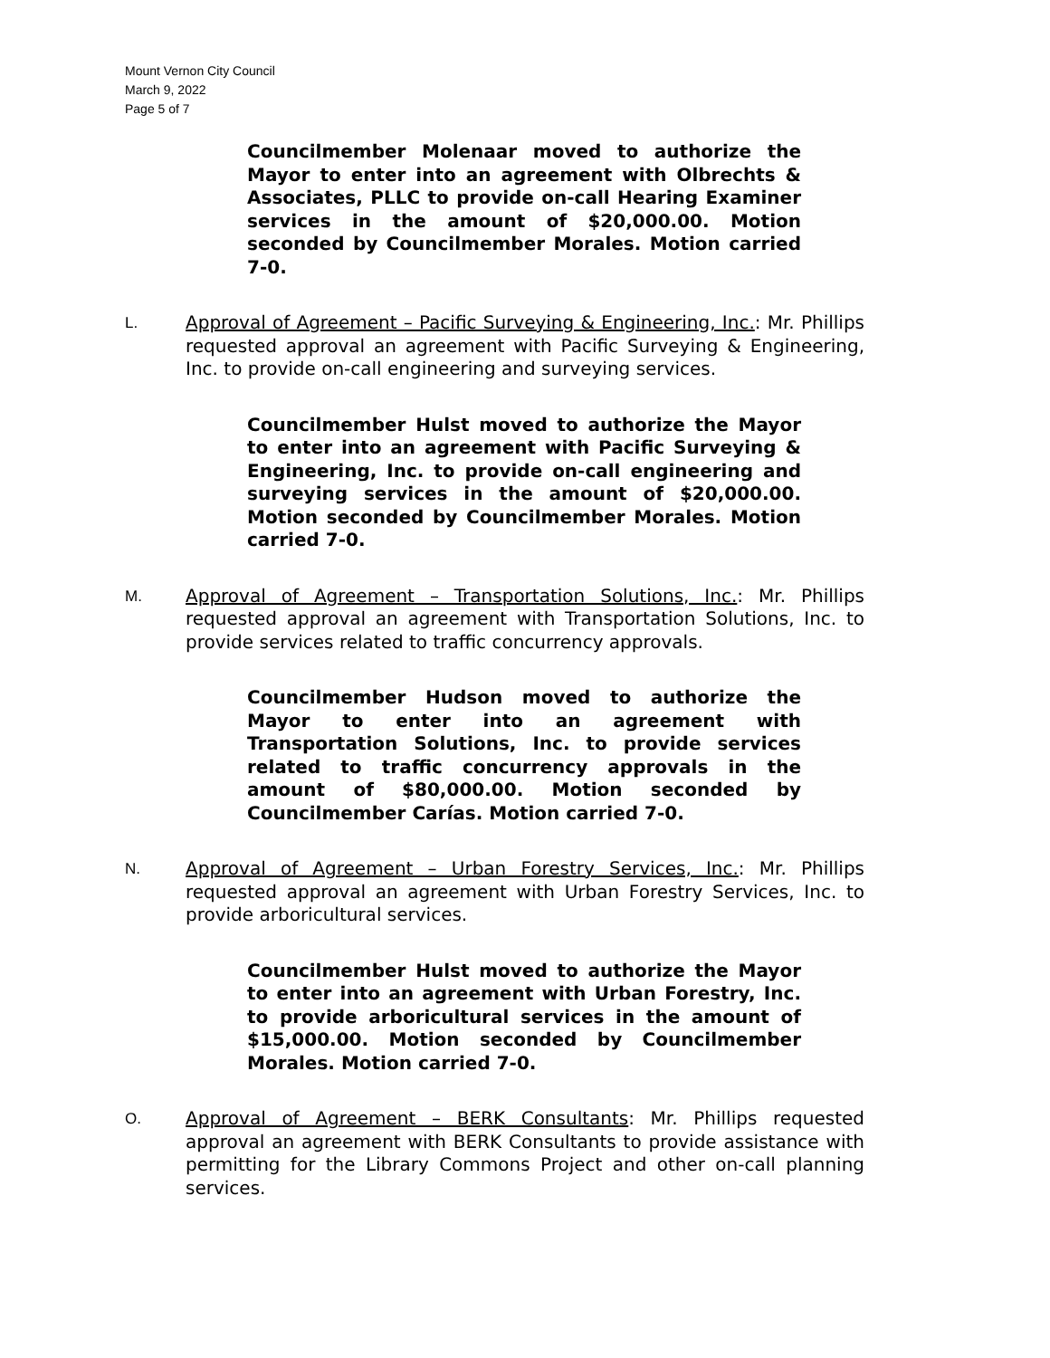Mount Vernon City Council
March 9, 2022
Page 5 of 7
Councilmember Molenaar moved to authorize the Mayor to enter into an agreement with Olbrechts & Associates, PLLC to provide on-call Hearing Examiner services in the amount of $20,000.00. Motion seconded by Councilmember Morales. Motion carried 7-0.
L.
Approval of Agreement – Pacific Surveying & Engineering, Inc.: Mr. Phillips requested approval an agreement with Pacific Surveying & Engineering, Inc. to provide on-call engineering and surveying services.
Councilmember Hulst moved to authorize the Mayor to enter into an agreement with Pacific Surveying & Engineering, Inc. to provide on-call engineering and surveying services in the amount of $20,000.00. Motion seconded by Councilmember Morales. Motion carried 7-0.
M.
Approval of Agreement – Transportation Solutions, Inc.: Mr. Phillips requested approval an agreement with Transportation Solutions, Inc. to provide services related to traffic concurrency approvals.
Councilmember Hudson moved to authorize the Mayor to enter into an agreement with Transportation Solutions, Inc. to provide services related to traffic concurrency approvals in the amount of $80,000.00. Motion seconded by Councilmember Carías. Motion carried 7-0.
N.
Approval of Agreement – Urban Forestry Services, Inc.: Mr. Phillips requested approval an agreement with Urban Forestry Services, Inc. to provide arboricultural services.
Councilmember Hulst moved to authorize the Mayor to enter into an agreement with Urban Forestry, Inc. to provide arboricultural services in the amount of $15,000.00. Motion seconded by Councilmember Morales. Motion carried 7-0.
O.
Approval of Agreement – BERK Consultants: Mr. Phillips requested approval an agreement with BERK Consultants to provide assistance with permitting for the Library Commons Project and other on-call planning services.